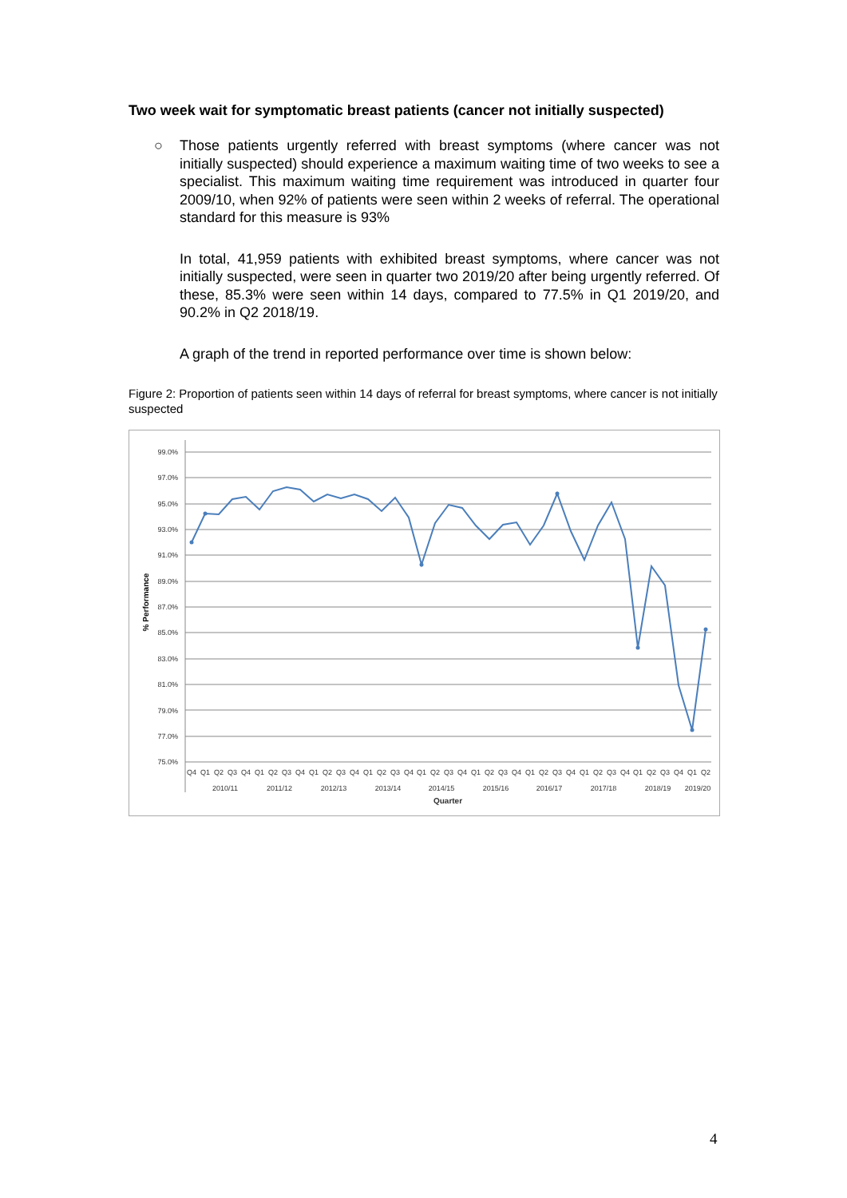Two week wait for symptomatic breast patients (cancer not initially suspected)
○ Those patients urgently referred with breast symptoms (where cancer was not initially suspected) should experience a maximum waiting time of two weeks to see a specialist. This maximum waiting time requirement was introduced in quarter four 2009/10, when 92% of patients were seen within 2 weeks of referral. The operational standard for this measure is 93%
In total, 41,959 patients with exhibited breast symptoms, where cancer was not initially suspected, were seen in quarter two 2019/20 after being urgently referred. Of these, 85.3% were seen within 14 days, compared to 77.5% in Q1 2019/20, and 90.2% in Q2 2018/19.
A graph of the trend in reported performance over time is shown below:
Figure 2: Proportion of patients seen within 14 days of referral for breast symptoms, where cancer is not initially suspected
99.0%
97.0%
95.0%
93.0%
91.0%
89.0%
87.0%
85.0%
83.0%
81.0%
79.0%
77.0%
75.0%
% Performance
Q4
Q1
Q2
Q3
Q4
Q1
Q2
Q3
Q4
Q1
Q2
Q3
Q4
Q1
Q2
Q3
Q4
Q1
Q2
Q3
Q4
Q1
Q2
Q3
Q4
Q1
Q2
Q3
Q4
Q1
Q2
Q3
Q4
Q1
Q2
Q3
Q4
Q1
Q2
2010/11
2011/12
2012/13
2013/14
2014/15
2015/16
2016/17
2017/18
2018/19
2019/20
Quarter
4